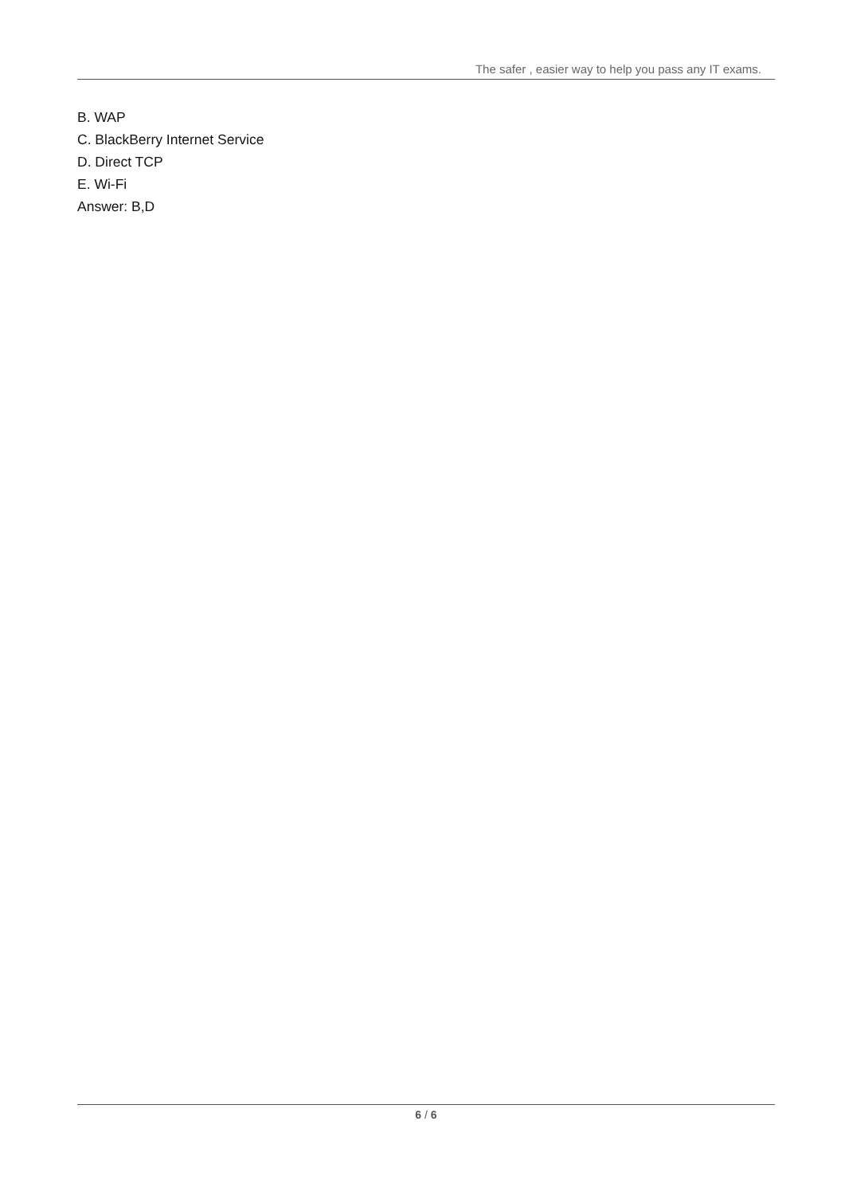The safer , easier way to help you pass any IT exams.
B. WAP
C. BlackBerry Internet Service
D. Direct TCP
E. Wi-Fi
Answer: B,D
6 / 6